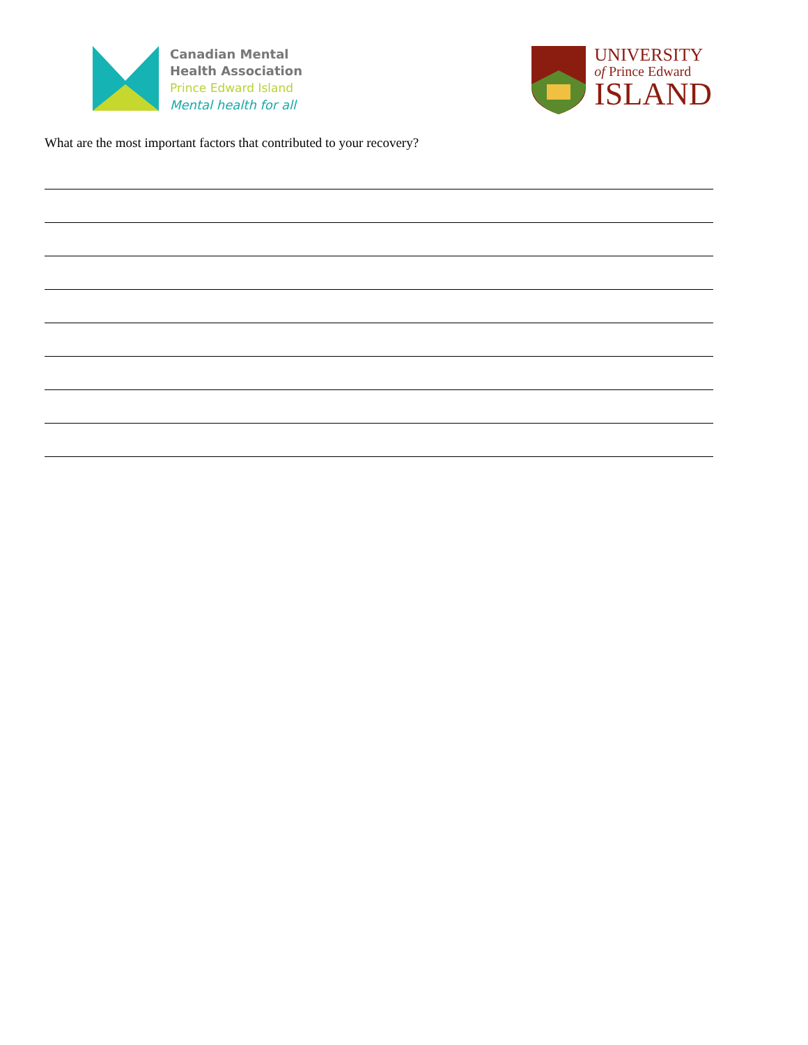Canadian Mental
Health Association
Prince Edward Island
Mental health for all
UNIVERSITY
of Prince Edward
ISLAND
What are the most important factors that contributed to your recovery?